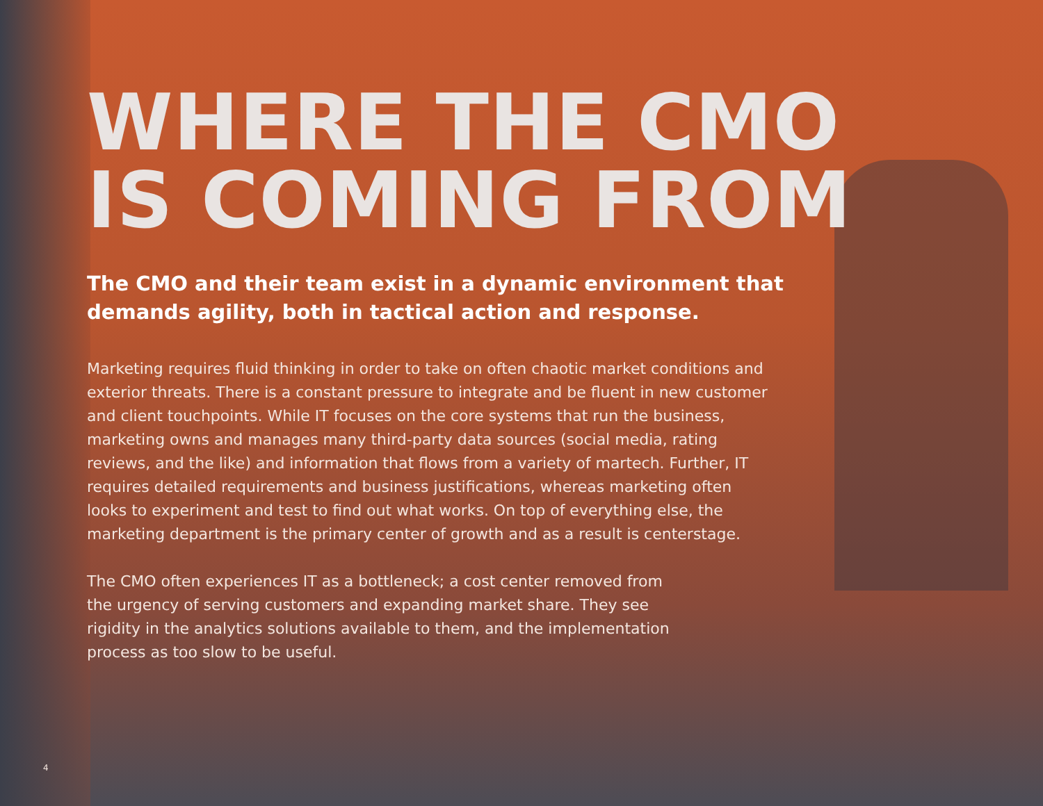WHERE THE CMO
IS COMING FROM
The CMO and their team exist in a dynamic environment that demands agility, both in tactical action and response.
Marketing requires fluid thinking in order to take on often chaotic market conditions and exterior threats. There is a constant pressure to integrate and be fluent in new customer and client touchpoints. While IT focuses on the core systems that run the business, marketing owns and manages many third-party data sources (social media, rating reviews, and the like) and information that flows from a variety of martech. Further, IT requires detailed requirements and business justifications, whereas marketing often looks to experiment and test to find out what works. On top of everything else, the marketing department is the primary center of growth and as a result is centerstage.
The CMO often experiences IT as a bottleneck; a cost center removed from the urgency of serving customers and expanding market share. They see rigidity in the analytics solutions available to them, and the implementation process as too slow to be useful.
4